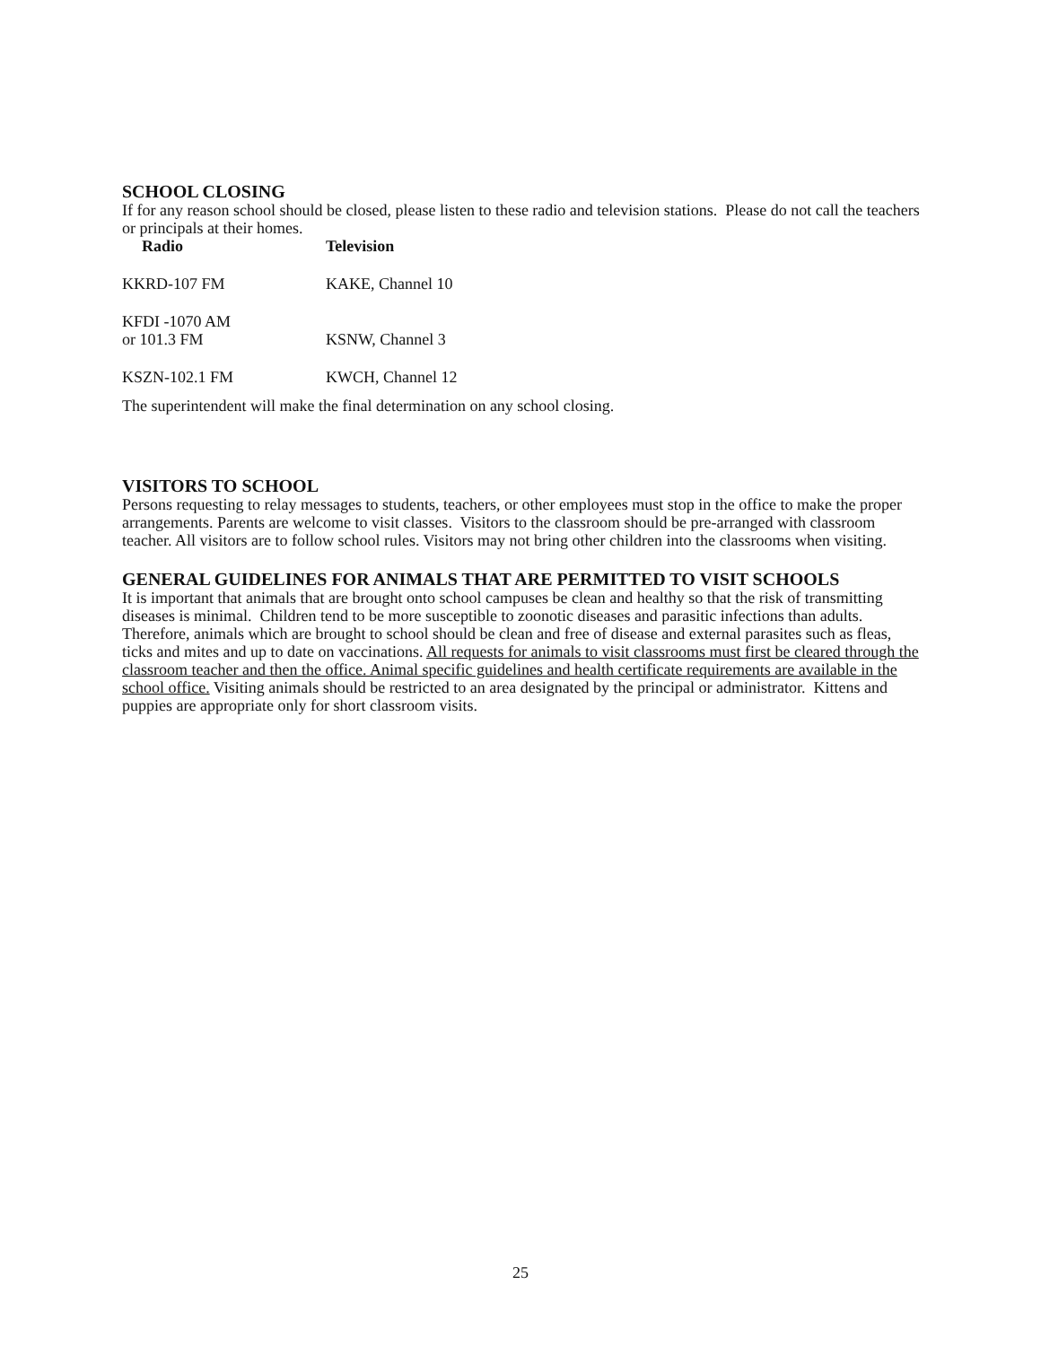SCHOOL CLOSING
If for any reason school should be closed, please listen to these radio and television stations. Please do not call the teachers or principals at their homes.
| Radio | Television |
| --- | --- |
| KKRD-107 FM | KAKE, Channel 10 |
| KFDI -1070 AM or 101.3 FM | KSNW, Channel 3 |
| KSZN-102.1 FM | KWCH, Channel 12 |
The superintendent will make the final determination on any school closing.
VISITORS TO SCHOOL
Persons requesting to relay messages to students, teachers, or other employees must stop in the office to make the proper arrangements. Parents are welcome to visit classes. Visitors to the classroom should be pre-arranged with classroom teacher. All visitors are to follow school rules. Visitors may not bring other children into the classrooms when visiting.
GENERAL GUIDELINES FOR ANIMALS THAT ARE PERMITTED TO VISIT SCHOOLS
It is important that animals that are brought onto school campuses be clean and healthy so that the risk of transmitting diseases is minimal. Children tend to be more susceptible to zoonotic diseases and parasitic infections than adults. Therefore, animals which are brought to school should be clean and free of disease and external parasites such as fleas, ticks and mites and up to date on vaccinations. All requests for animals to visit classrooms must first be cleared through the classroom teacher and then the office. Animal specific guidelines and health certificate requirements are available in the school office. Visiting animals should be restricted to an area designated by the principal or administrator. Kittens and puppies are appropriate only for short classroom visits.
25